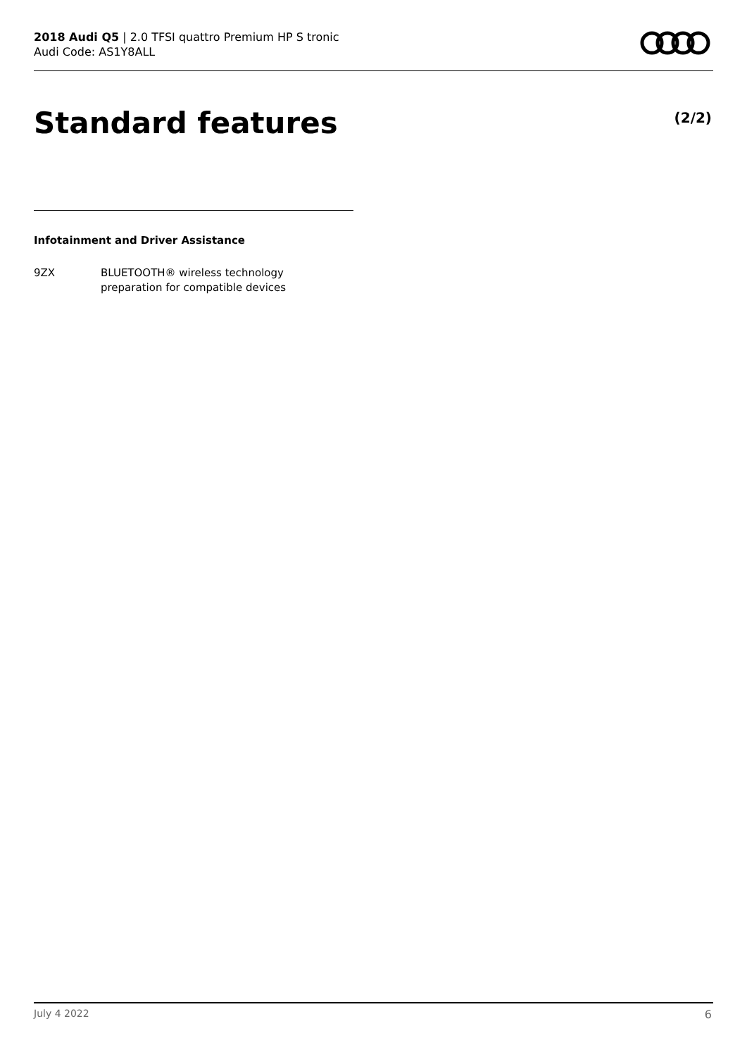2018 Audi Q5 | 2.0 TFSI quattro Premium HP S tronic
Audi Code: AS1Y8ALL
Standard features (2/2)
Infotainment and Driver Assistance
9ZX BLUETOOTH® wireless technology
preparation for compatible devices
July 4 2022 6